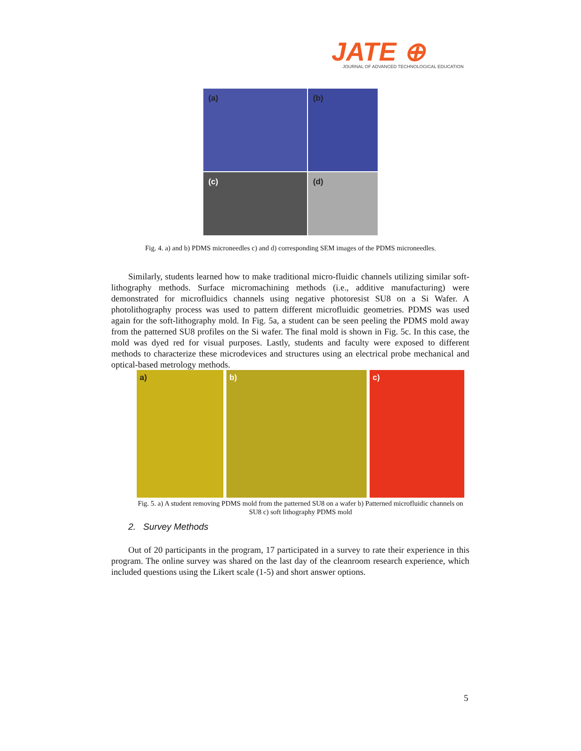JATE ⊕
JOURNAL OF ADVANCED TECHNOLOGICAL EDUCATION
(a)
(b)
(c)
(d)
Fig. 4. a) and b) PDMS microneedles c) and d) corresponding SEM images of the PDMS microneedles.
Similarly, students learned how to make traditional micro-fluidic channels utilizing similar soft-lithography methods. Surface micromachining methods (i.e., additive manufacturing) were demonstrated for microfluidics channels using negative photoresist SU8 on a Si Wafer. A photolithography process was used to pattern different microfluidic geometries. PDMS was used again for the soft-lithography mold. In Fig. 5a, a student can be seen peeling the PDMS mold away from the patterned SU8 profiles on the Si wafer. The final mold is shown in Fig. 5c. In this case, the mold was dyed red for visual purposes. Lastly, students and faculty were exposed to different methods to characterize these microdevices and structures using an electrical probe mechanical and optical-based metrology methods.
a)
b)
c)
Fig. 5. a) A student removing PDMS mold from the patterned SU8 on a wafer b) Patterned microfluidic channels on SU8 c) soft lithography PDMS mold
2. Survey Methods
Out of 20 participants in the program, 17 participated in a survey to rate their experience in this program. The online survey was shared on the last day of the cleanroom research experience, which included questions using the Likert scale (1-5) and short answer options.
5